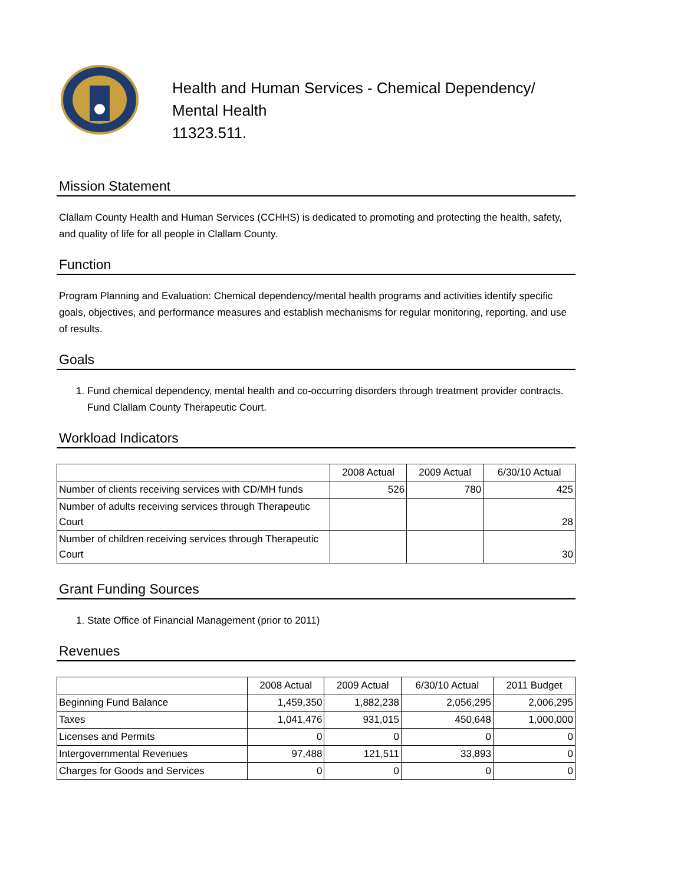Health and Human Services - Chemical Dependency/
Mental Health
11323.511.
Mission Statement
Clallam County Health and Human Services (CCHHS) is dedicated to promoting and protecting the health, safety, and quality of life for all people in Clallam County.
Function
Program Planning and Evaluation: Chemical dependency/mental health programs and activities identify specific goals, objectives, and performance measures and establish mechanisms for regular monitoring, reporting, and use of results.
Goals
1. Fund chemical dependency, mental health and co-occurring disorders through treatment provider contracts. Fund Clallam County Therapeutic Court.
Workload Indicators
| | 2008 Actual | 2009 Actual | 6/30/10 Actual |
| --- | --- | --- | --- |
| Number of clients receiving services with CD/MH funds | 526 | 780 | 425 |
| Number of adults receiving services through Therapeutic Court | | | 28 |
| Number of children receiving services through Therapeutic Court | | | 30 |
Grant Funding Sources
1. State Office of Financial Management (prior to 2011)
Revenues
| | 2008 Actual | 2009 Actual | 6/30/10 Actual | 2011 Budget |
| --- | --- | --- | --- | --- |
| Beginning Fund Balance | 1,459,350 | 1,882,238 | 2,056,295 | 2,006,295 |
| Taxes | 1,041,476 | 931,015 | 450,648 | 1,000,000 |
| Licenses and Permits | 0 | 0 | 0 | 0 |
| Intergovernmental Revenues | 97,488 | 121,511 | 33,893 | 0 |
| Charges for Goods and Services | 0 | 0 | 0 | 0 |